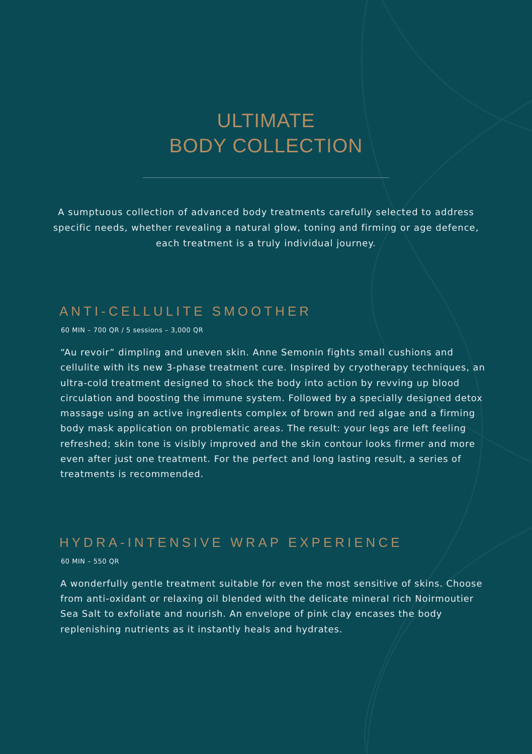ULTIMATE
BODY COLLECTION
A sumptuous collection of advanced body treatments carefully selected to address specific needs, whether revealing a natural glow, toning and firming or age defence, each treatment is a truly individual journey.
ANTI-CELLULITE SMOOTHER
60 MIN – 700 QR / 5 sessions – 3,000 QR
“Au revoir” dimpling and uneven skin. Anne Semonin fights small cushions and cellulite with its new 3-phase treatment cure. Inspired by cryotherapy techniques, an ultra-cold treatment designed to shock the body into action by revving up blood circulation and boosting the immune system. Followed by a specially designed detox massage using an active ingredients complex of brown and red algae and a firming body mask application on problematic areas. The result: your legs are left feeling refreshed; skin tone is visibly improved and the skin contour looks firmer and more even after just one treatment. For the perfect and long lasting result, a series of treatments is recommended.
HYDRA-INTENSIVE WRAP EXPERIENCE
60 MIN – 550 QR
A wonderfully gentle treatment suitable for even the most sensitive of skins. Choose from anti-oxidant or relaxing oil blended with the delicate mineral rich Noirmoutier Sea Salt to exfoliate and nourish. An envelope of pink clay encases the body replenishing nutrients as it instantly heals and hydrates.